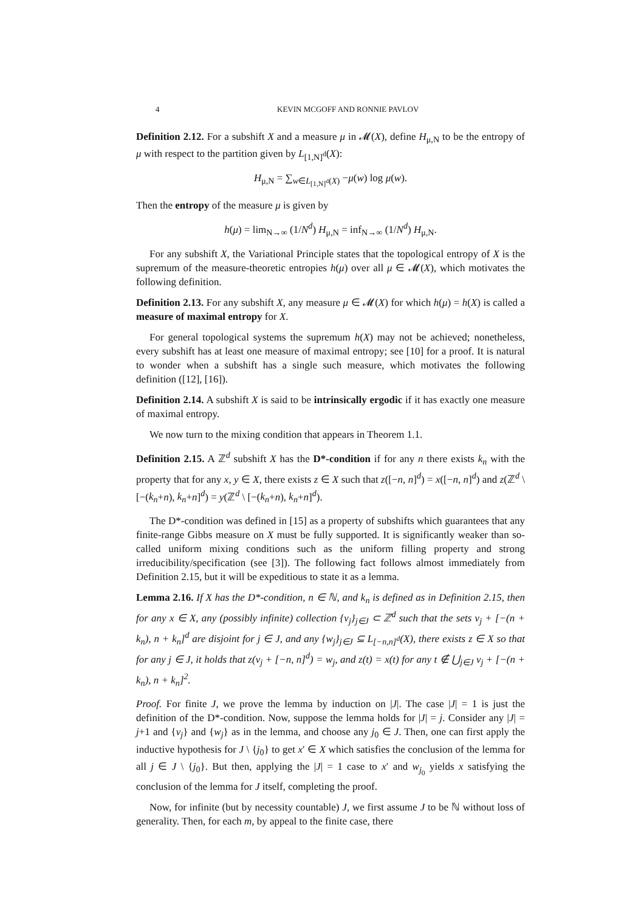4 KEVIN MCGOFF AND RONNIE PAVLOV
Definition 2.12. For a subshift X and a measure μ in 𝓜(X), define H<sub>μ,N</sub> to be the entropy of μ with respect to the partition given by L<sub>[1,N]<sup>d</sup></sub>(X):
H<sub>μ,N</sub> = ∑<sub>w∈L<sub>[1,N]<sup>d</sup></sub>(X)</sub> −μ(w) log μ(w).
Then the entropy of the measure μ is given by
h(μ) = lim<sub>N→∞</sub> (1/N<sup>d</sup>) H<sub>μ,N</sub> = inf<sub>N→∞</sub> (1/N<sup>d</sup>) H<sub>μ,N</sub>.
For any subshift X, the Variational Principle states that the topological entropy of X is the supremum of the measure-theoretic entropies h(μ) over all μ ∈ 𝓜(X), which motivates the following definition.
Definition 2.13. For any subshift X, any measure μ ∈ 𝓜(X) for which h(μ) = h(X) is called a measure of maximal entropy for X.
For general topological systems the supremum h(X) may not be achieved; nonetheless, every subshift has at least one measure of maximal entropy; see [10] for a proof. It is natural to wonder when a subshift has a single such measure, which motivates the following definition ([12], [16]).
Definition 2.14. A subshift X is said to be intrinsically ergodic if it has exactly one measure of maximal entropy.
We now turn to the mixing condition that appears in Theorem 1.1.
Definition 2.15. A ℤ<sup>d</sup> subshift X has the D*-condition if for any n there exists k<sub>n</sub> with the property that for any x, y ∈ X, there exists z ∈ X such that z([−n, n]<sup>d</sup>) = x([−n, n]<sup>d</sup>) and z(ℤ<sup>d</sup> \ [−(k<sub>n</sub>+n), k<sub>n</sub>+n]<sup>d</sup>) = y(ℤ<sup>d</sup> \ [−(k<sub>n</sub>+n), k<sub>n</sub>+n]<sup>d</sup>).
The D*-condition was defined in [15] as a property of subshifts which guarantees that any finite-range Gibbs measure on X must be fully supported. It is significantly weaker than so-called uniform mixing conditions such as the uniform filling property and strong irreducibility/specification (see [3]). The following fact follows almost immediately from Definition 2.15, but it will be expeditious to state it as a lemma.
Lemma 2.16. If X has the D*-condition, n ∈ ℕ, and k<sub>n</sub> is defined as in Definition 2.15, then for any x ∈ X, any (possibly infinite) collection {v<sub>j</sub>}<sub>j∈J</sub> ⊂ ℤ<sup>d</sup> such that the sets v<sub>j</sub> + [−(n + k<sub>n</sub>), n + k<sub>n</sub>]<sup>d</sup> are disjoint for j ∈ J, and any {w<sub>j</sub>}<sub>j∈J</sub> ⊆ L<sub>[−n,n]<sup>d</sup></sub>(X), there exists z ∈ X so that for any j ∈ J, it holds that z(v<sub>j</sub> + [−n, n]<sup>d</sup>) = w<sub>j</sub>, and z(t) = x(t) for any t ∉ ⋃<sub>j∈J</sub> v<sub>j</sub> + [−(n + k<sub>n</sub>), n + k<sub>n</sub>]<sup>2</sup>.
Proof. For finite J, we prove the lemma by induction on |J|. The case |J| = 1 is just the definition of the D*-condition. Now, suppose the lemma holds for |J| = j. Consider any |J| = j+1 and {v<sub>j</sub>} and {w<sub>j</sub>} as in the lemma, and choose any j<sub>0</sub> ∈ J. Then, one can first apply the inductive hypothesis for J \ {j<sub>0</sub>} to get x′ ∈ X which satisfies the conclusion of the lemma for all j ∈ J \ {j<sub>0</sub>}. But then, applying the |J| = 1 case to x′ and w<sub>j<sub>0</sub></sub> yields x satisfying the conclusion of the lemma for J itself, completing the proof.
Now, for infinite (but by necessity countable) J, we first assume J to be ℕ without loss of generality. Then, for each m, by appeal to the finite case, there